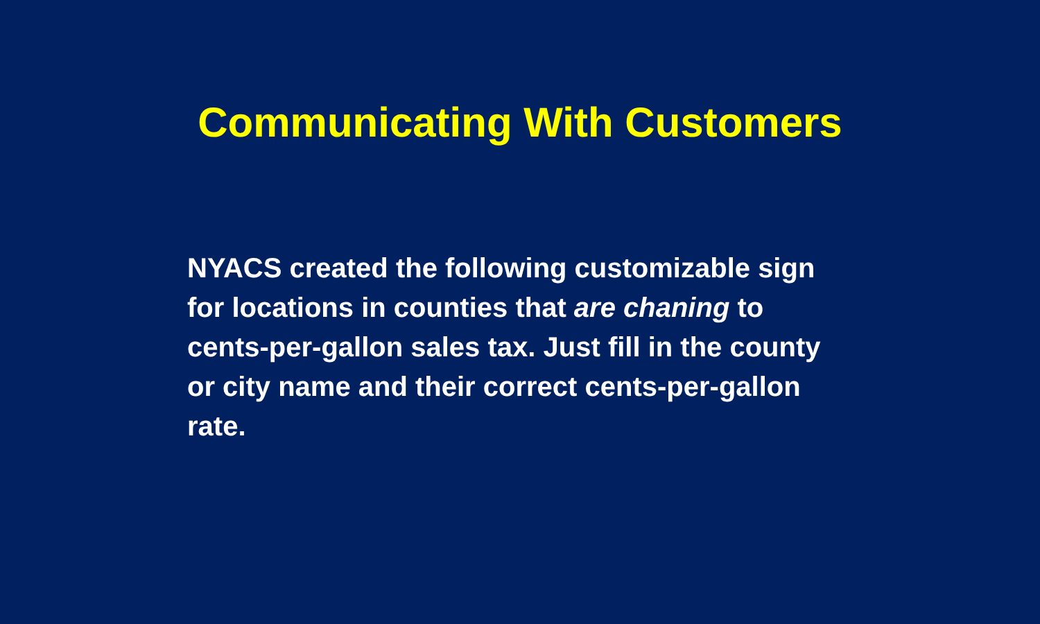Communicating With Customers
NYACS created the following customizable sign for locations in counties that are chaning to cents-per-gallon sales tax. Just fill in the county or city name and their correct cents-per-gallon rate.